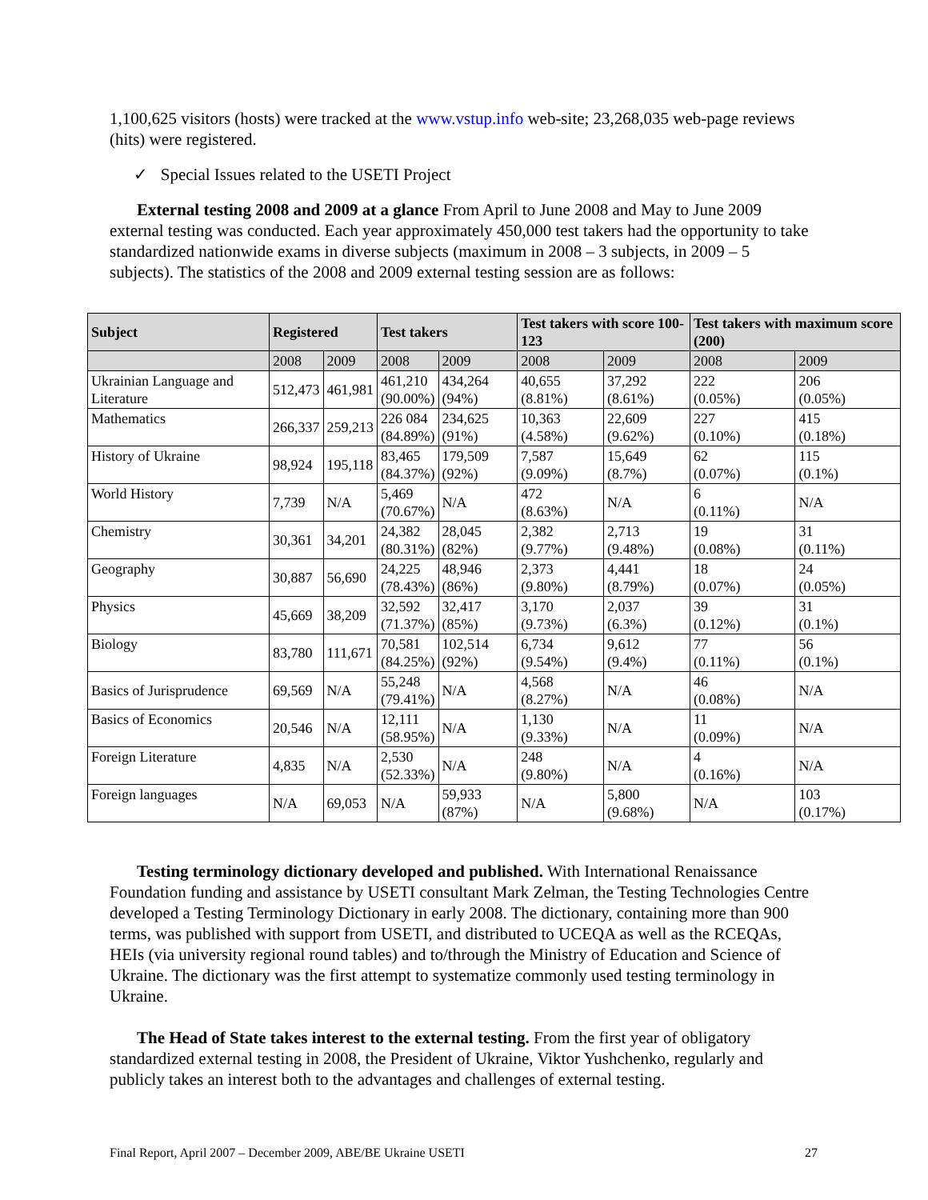1,100,625 visitors (hosts) were tracked at the www.vstup.info web-site; 23,268,035 web-page reviews (hits) were registered.
✓ Special Issues related to the USETI Project
External testing 2008 and 2009 at a glance From April to June 2008 and May to June 2009 external testing was conducted. Each year approximately 450,000 test takers had the opportunity to take standardized nationwide exams in diverse subjects (maximum in 2008 – 3 subjects, in 2009 – 5 subjects). The statistics of the 2008 and 2009 external testing session are as follows:
| Subject | Registered | | Test takers | | Test takers with score 100-123 | | Test takers with maximum score (200) | |
| --- | --- | --- | --- | --- | --- | --- | --- | --- |
| | 2008 | 2009 | 2008 | 2009 | 2008 | 2009 | 2008 | 2009 |
| Ukrainian Language and Literature | 512,473 | 461,981 | 461,210 (90.00%) | 434,264 (94%) | 40,655 (8.81%) | 37,292 (8.61%) | 222 (0.05%) | 206 (0.05%) |
| Mathematics | 266,337 | 259,213 | 226 084 (84.89%) | 234,625 (91%) | 10,363 (4.58%) | 22,609 (9.62%) | 227 (0.10%) | 415 (0.18%) |
| History of Ukraine | 98,924 | 195,118 | 83,465 (84.37%) | 179,509 (92%) | 7,587 (9.09%) | 15,649 (8.7%) | 62 (0.07%) | 115 (0.1%) |
| World History | 7,739 | N/A | 5,469 (70.67%) | N/A | 472 (8.63%) | N/A | 6 (0.11%) | N/A |
| Chemistry | 30,361 | 34,201 | 24,382 (80.31%) | 28,045 (82%) | 2,382 (9.77%) | 2,713 (9.48%) | 19 (0.08%) | 31 (0.11%) |
| Geography | 30,887 | 56,690 | 24,225 (78.43%) | 48,946 (86%) | 2,373 (9.80%) | 4,441 (8.79%) | 18 (0.07%) | 24 (0.05%) |
| Physics | 45,669 | 38,209 | 32,592 (71.37%) | 32,417 (85%) | 3,170 (9.73%) | 2,037 (6.3%) | 39 (0.12%) | 31 (0.1%) |
| Biology | 83,780 | 111,671 | 70,581 (84.25%) | 102,514 (92%) | 6,734 (9.54%) | 9,612 (9.4%) | 77 (0.11%) | 56 (0.1%) |
| Basics of Jurisprudence | 69,569 | N/A | 55,248 (79.41%) | N/A | 4,568 (8.27%) | N/A | 46 (0.08%) | N/A |
| Basics of Economics | 20,546 | N/A | 12,111 (58.95%) | N/A | 1,130 (9.33%) | N/A | 11 (0.09%) | N/A |
| Foreign Literature | 4,835 | N/A | 2,530 (52.33%) | N/A | 248 (9.80%) | N/A | 4 (0.16%) | N/A |
| Foreign languages | N/A | 69,053 | N/A | 59,933 (87%) | N/A | 5,800 (9.68%) | N/A | 103 (0.17%) |
Testing terminology dictionary developed and published. With International Renaissance Foundation funding and assistance by USETI consultant Mark Zelman, the Testing Technologies Centre developed a Testing Terminology Dictionary in early 2008. The dictionary, containing more than 900 terms, was published with support from USETI, and distributed to UCEQA as well as the RCEQAs, HEIs (via university regional round tables) and to/through the Ministry of Education and Science of Ukraine. The dictionary was the first attempt to systematize commonly used testing terminology in Ukraine.
The Head of State takes interest to the external testing. From the first year of obligatory standardized external testing in 2008, the President of Ukraine, Viktor Yushchenko, regularly and publicly takes an interest both to the advantages and challenges of external testing.
Final Report, April 2007 – December 2009, ABE/BE Ukraine USETI 27